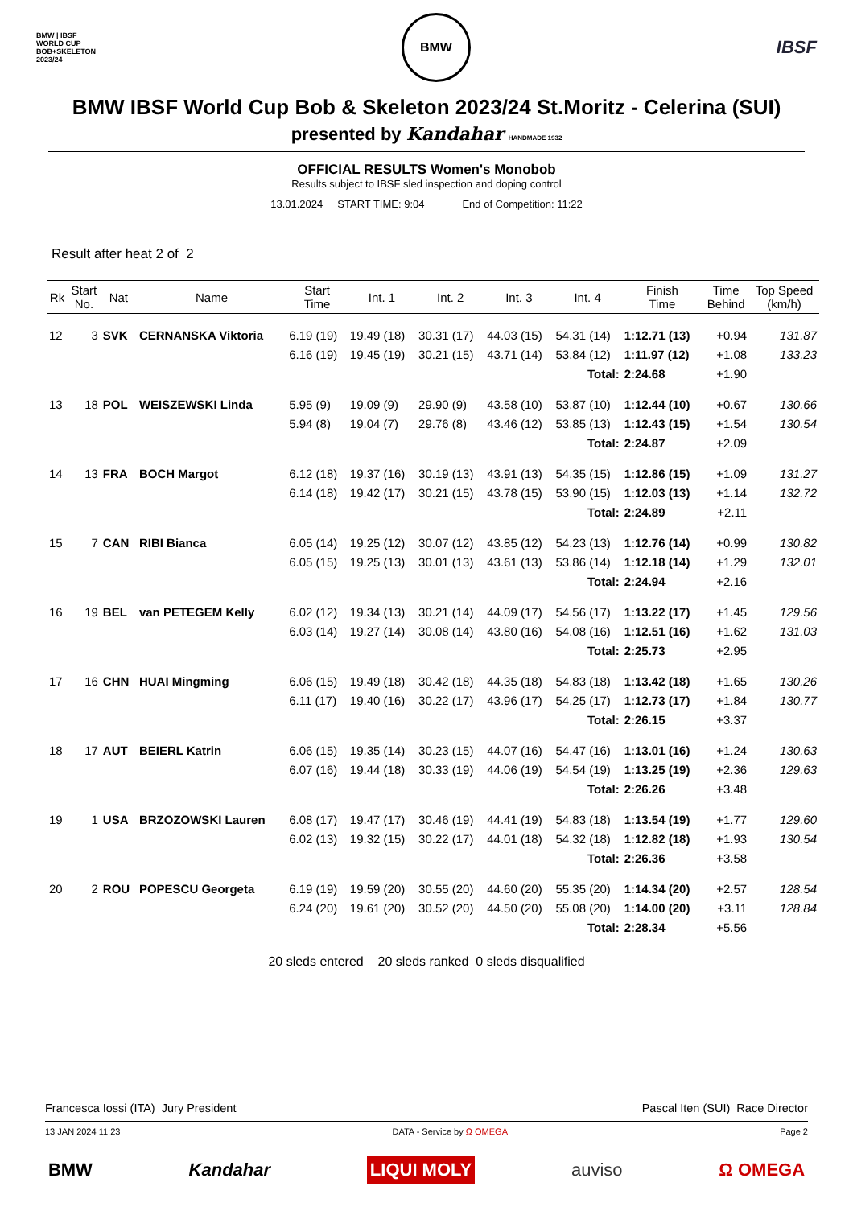BMW | IBSF
WORLD CUP
BOB+SKELETON
2023/24
BMW
IBSF
BMW IBSF World Cup Bob & Skeleton 2023/24 St.Moritz - Celerina (SUI)
presented by Kandahar HANDMADE 1932
OFFICIAL RESULTS Women's Monobob
Results subject to IBSF sled inspection and doping control
13.01.2024 START TIME: 9:04 End of Competition: 11:22
Result after heat 2 of 2
| Rk | Start No. | Nat | Name | Start Time | Int. 1 | Int. 2 | Int. 3 | Int. 4 | Finish Time | Time Behind | Top Speed (km/h) |
| --- | --- | --- | --- | --- | --- | --- | --- | --- | --- | --- | --- |
| 12 | 3 | SVK | CERNANSKA Viktoria | 6.19 (19) | 19.49 (18) | 30.31 (17) | 44.03 (15) | 54.31 (14) | 1:12.71 (13) | +0.94 | 131.87 |
| | | | | 6.16 (19) | 19.45 (19) | 30.21 (15) | 43.71 (14) | 53.84 (12) | 1:11.97 (12) | +1.08 | 133.23 |
| Total: | | | | | | | | | 2:24.68 | +1.90 | |
| 13 | 18 | POL | WEISZEWSKI Linda | 5.95 (9) | 19.09 (9) | 29.90 (9) | 43.58 (10) | 53.87 (10) | 1:12.44 (10) | +0.67 | 130.66 |
| | | | | 5.94 (8) | 19.04 (7) | 29.76 (8) | 43.46 (12) | 53.85 (13) | 1:12.43 (15) | +1.54 | 130.54 |
| Total: | | | | | | | | | 2:24.87 | +2.09 | |
| 14 | 13 | FRA | BOCH Margot | 6.12 (18) | 19.37 (16) | 30.19 (13) | 43.91 (13) | 54.35 (15) | 1:12.86 (15) | +1.09 | 131.27 |
| | | | | 6.14 (18) | 19.42 (17) | 30.21 (15) | 43.78 (15) | 53.90 (15) | 1:12.03 (13) | +1.14 | 132.72 |
| Total: | | | | | | | | | 2:24.89 | +2.11 | |
| 15 | 7 | CAN | RIBI Bianca | 6.05 (14) | 19.25 (12) | 30.07 (12) | 43.85 (12) | 54.23 (13) | 1:12.76 (14) | +0.99 | 130.82 |
| | | | | 6.05 (15) | 19.25 (13) | 30.01 (13) | 43.61 (13) | 53.86 (14) | 1:12.18 (14) | +1.29 | 132.01 |
| Total: | | | | | | | | | 2:24.94 | +2.16 | |
| 16 | 19 | BEL | van PETEGEM Kelly | 6.02 (12) | 19.34 (13) | 30.21 (14) | 44.09 (17) | 54.56 (17) | 1:13.22 (17) | +1.45 | 129.56 |
| | | | | 6.03 (14) | 19.27 (14) | 30.08 (14) | 43.80 (16) | 54.08 (16) | 1:12.51 (16) | +1.62 | 131.03 |
| Total: | | | | | | | | | 2:25.73 | +2.95 | |
| 17 | 16 | CHN | HUAI Mingming | 6.06 (15) | 19.49 (18) | 30.42 (18) | 44.35 (18) | 54.83 (18) | 1:13.42 (18) | +1.65 | 130.26 |
| | | | | 6.11 (17) | 19.40 (16) | 30.22 (17) | 43.96 (17) | 54.25 (17) | 1:12.73 (17) | +1.84 | 130.77 |
| Total: | | | | | | | | | 2:26.15 | +3.37 | |
| 18 | 17 | AUT | BEIERL Katrin | 6.06 (15) | 19.35 (14) | 30.23 (15) | 44.07 (16) | 54.47 (16) | 1:13.01 (16) | +1.24 | 130.63 |
| | | | | 6.07 (16) | 19.44 (18) | 30.33 (19) | 44.06 (19) | 54.54 (19) | 1:13.25 (19) | +2.36 | 129.63 |
| Total: | | | | | | | | | 2:26.26 | +3.48 | |
| 19 | 1 | USA | BRZOZOWSKI Lauren | 6.08 (17) | 19.47 (17) | 30.46 (19) | 44.41 (19) | 54.83 (18) | 1:13.54 (19) | +1.77 | 129.60 |
| | | | | 6.02 (13) | 19.32 (15) | 30.22 (17) | 44.01 (18) | 54.32 (18) | 1:12.82 (18) | +1.93 | 130.54 |
| Total: | | | | | | | | | 2:26.36 | +3.58 | |
| 20 | 2 | ROU | POPESCU Georgeta | 6.19 (19) | 19.59 (20) | 30.55 (20) | 44.60 (20) | 55.35 (20) | 1:14.34 (20) | +2.57 | 128.54 |
| | | | | 6.24 (20) | 19.61 (20) | 30.52 (20) | 44.50 (20) | 55.08 (20) | 1:14.00 (20) | +3.11 | 128.84 |
| Total: | | | | | | | | | 2:28.34 | +5.56 | |
20 sleds entered 20 sleds ranked 0 sleds disqualified
Francesca Iossi (ITA) Jury President Pascal Iten (SUI) Race Director
13 JAN 2024 11:23 DATA - Service by Ω OMEGA Page 2
BMW Kandahar LIQUI MOLY auviso Ω OMEGA